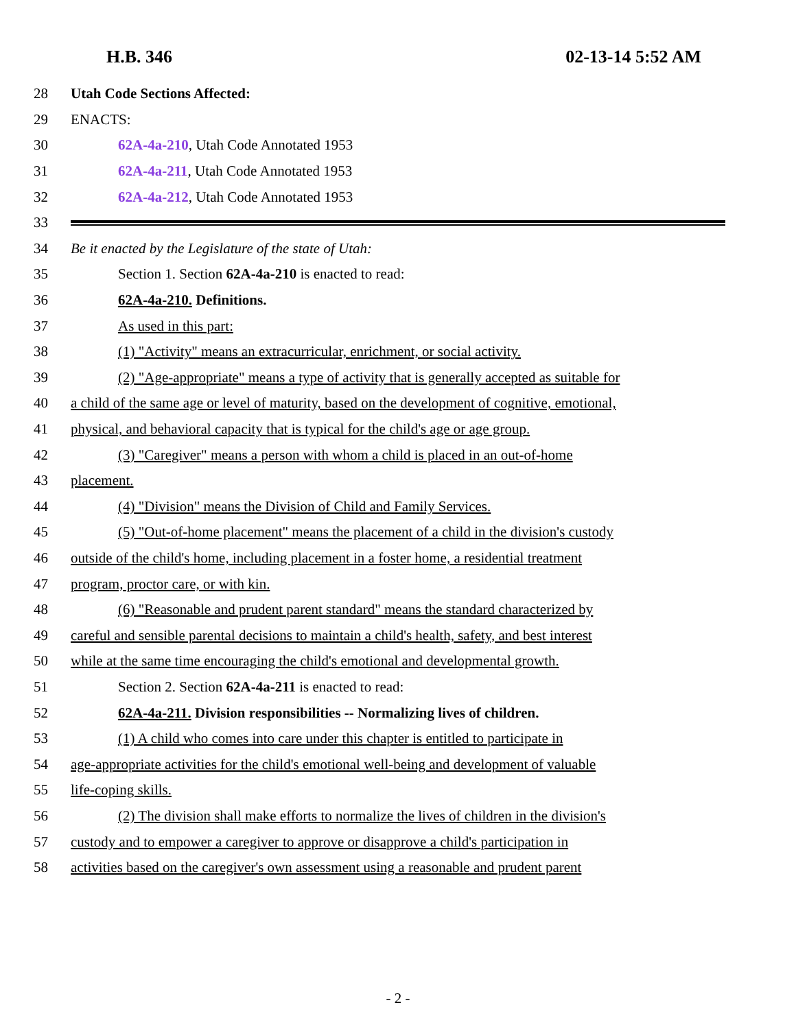H.B. 346 02-13-14 5:52 AM
28 Utah Code Sections Affected:
29 ENACTS:
30 62A-4a-210, Utah Code Annotated 1953
31 62A-4a-211, Utah Code Annotated 1953
32 62A-4a-212, Utah Code Annotated 1953
33
34 Be it enacted by the Legislature of the state of Utah:
35 Section 1. Section 62A-4a-210 is enacted to read:
36 62A-4a-210. Definitions.
37 As used in this part:
38 (1) "Activity" means an extracurricular, enrichment, or social activity.
39 (2) "Age-appropriate" means a type of activity that is generally accepted as suitable for
40 a child of the same age or level of maturity, based on the development of cognitive, emotional,
41 physical, and behavioral capacity that is typical for the child's age or age group.
42 (3) "Caregiver" means a person with whom a child is placed in an out-of-home
43 placement.
44 (4) "Division" means the Division of Child and Family Services.
45 (5) "Out-of-home placement" means the placement of a child in the division's custody
46 outside of the child's home, including placement in a foster home, a residential treatment
47 program, proctor care, or with kin.
48 (6) "Reasonable and prudent parent standard" means the standard characterized by
49 careful and sensible parental decisions to maintain a child's health, safety, and best interest
50 while at the same time encouraging the child's emotional and developmental growth.
51 Section 2. Section 62A-4a-211 is enacted to read:
52 62A-4a-211. Division responsibilities -- Normalizing lives of children.
53 (1) A child who comes into care under this chapter is entitled to participate in
54 age-appropriate activities for the child's emotional well-being and development of valuable
55 life-coping skills.
56 (2) The division shall make efforts to normalize the lives of children in the division's
57 custody and to empower a caregiver to approve or disapprove a child's participation in
58 activities based on the caregiver's own assessment using a reasonable and prudent parent
- 2 -